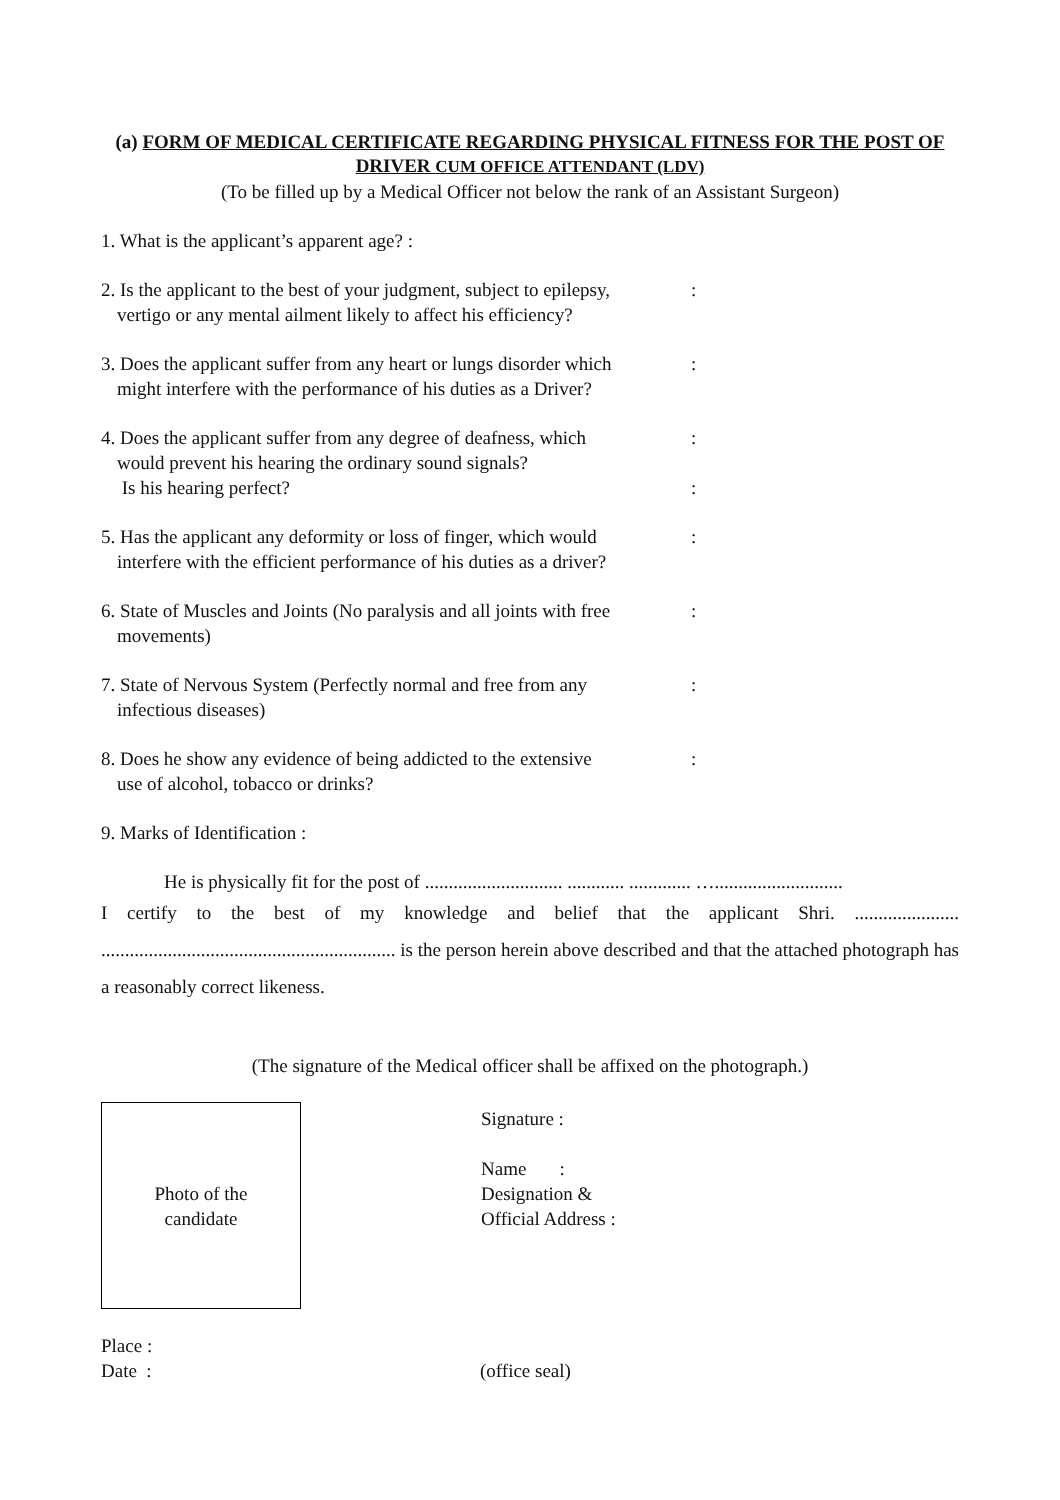(a) FORM OF MEDICAL CERTIFICATE REGARDING PHYSICAL FITNESS FOR THE POST OF DRIVER CUM OFFICE ATTENDANT (LDV)
(To be filled up by a Medical Officer not below the rank of an Assistant Surgeon)
1. What is the applicant’s apparent age? :
2. Is the applicant to the best of your judgment, subject to epilepsy,
vertigo or any mental ailment likely to affect his efficiency?
:
3. Does the applicant suffer from any heart or lungs disorder which
might interfere with the performance of his duties as a Driver?
:
4. Does the applicant suffer from any degree of deafness, which
would prevent his hearing the ordinary sound signals?
Is his hearing perfect?
:
:
5. Has the applicant any deformity or loss of finger, which would
interfere with the efficient performance of his duties as a driver?
:
6. State of Muscles and Joints (No paralysis and all joints with free
movements)
:
7. State of Nervous System (Perfectly normal and free from any
infectious diseases)
:
8. Does he show any evidence of being addicted to the extensive
use of alcohol, tobacco or drinks?
:
9. Marks of Identification :
He is physically fit for the post of ............................. ............ ............. …...........................
I certify to the best of my knowledge and belief that the applicant Shri. ...................... .............................................................. is the person herein above described and that the attached photograph has a reasonably correct likeness.
(The signature of the Medical officer shall be affixed on the photograph.)
Photo of the
candidate
Signature :
Name :
Designation &
Official Address :
Place :
Date :
(office seal)